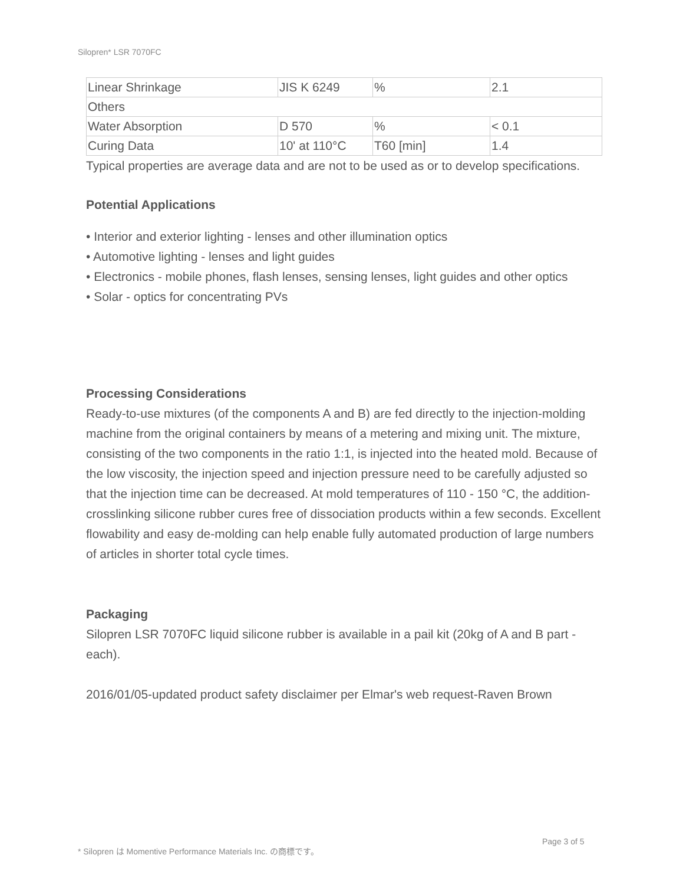Silopren* LSR 7070FC
| Linear Shrinkage | JIS K 6249 | % | 2.1 |
| Others | | | |
| Water Absorption | D 570 | % | < 0.1 |
| Curing Data | 10' at 110°C | T60 [min] | 1.4 |
Typical properties are average data and are not to be used as or to develop specifications.
Potential Applications
• Interior and exterior lighting - lenses and other illumination optics
• Automotive lighting - lenses and light guides
• Electronics - mobile phones, flash lenses, sensing lenses, light guides and other optics
• Solar - optics for concentrating PVs
Processing Considerations
Ready-to-use mixtures (of the components A and B) are fed directly to the injection-molding machine from the original containers by means of a metering and mixing unit. The mixture, consisting of the two components in the ratio 1:1, is injected into the heated mold. Because of the low viscosity, the injection speed and injection pressure need to be carefully adjusted so that the injection time can be decreased. At mold temperatures of 110 - 150 °C, the addition-crosslinking silicone rubber cures free of dissociation products within a few seconds. Excellent flowability and easy de-molding can help enable fully automated production of large numbers of articles in shorter total cycle times.
Packaging
Silopren LSR 7070FC liquid silicone rubber is available in a pail kit (20kg of A and B part - each).
2016/01/05-updated product safety disclaimer per Elmar's web request-Raven Brown
Page 3 of 5
* Silopren は Momentive Performance Materials Inc. の商標です。